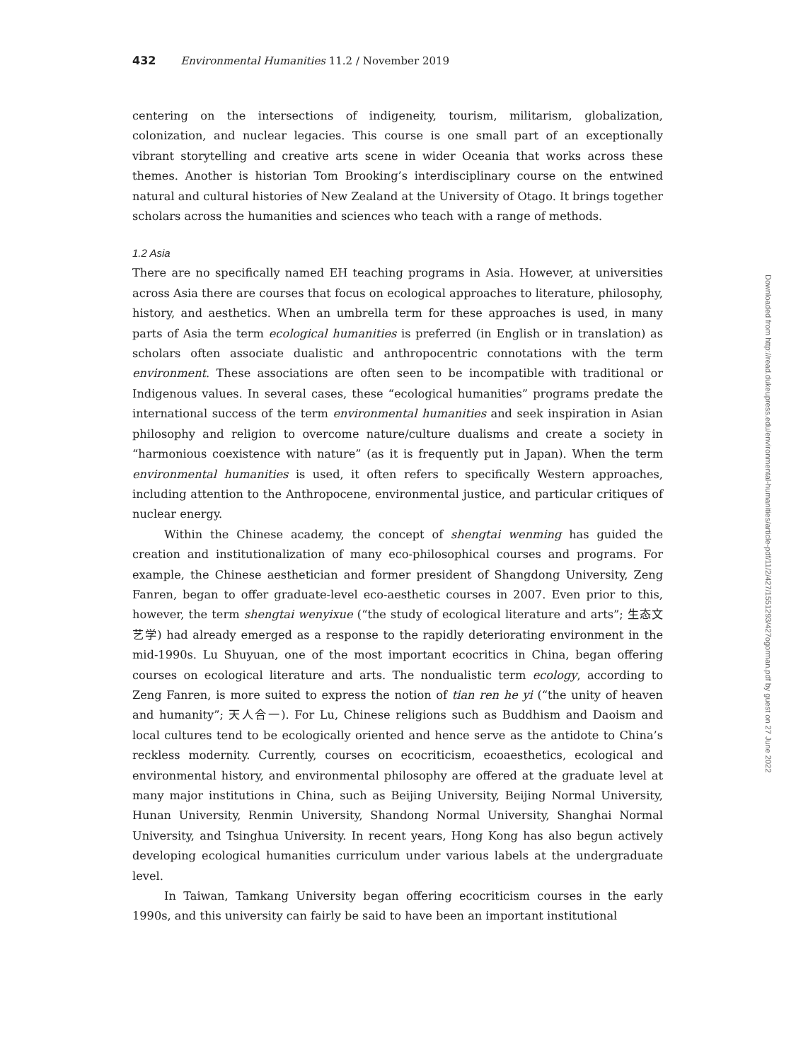432 Environmental Humanities 11.2 / November 2019
centering on the intersections of indigeneity, tourism, militarism, globalization, colonization, and nuclear legacies. This course is one small part of an exceptionally vibrant storytelling and creative arts scene in wider Oceania that works across these themes. Another is historian Tom Brooking’s interdisciplinary course on the entwined natural and cultural histories of New Zealand at the University of Otago. It brings together scholars across the humanities and sciences who teach with a range of methods.
1.2 Asia
There are no specifically named EH teaching programs in Asia. However, at universities across Asia there are courses that focus on ecological approaches to literature, philosophy, history, and aesthetics. When an umbrella term for these approaches is used, in many parts of Asia the term ecological humanities is preferred (in English or in translation) as scholars often associate dualistic and anthropocentric connotations with the term environment. These associations are often seen to be incompatible with traditional or Indigenous values. In several cases, these “ecological humanities” programs predate the international success of the term environmental humanities and seek inspiration in Asian philosophy and religion to overcome nature/culture dualisms and create a society in “harmonious coexistence with nature” (as it is frequently put in Japan). When the term environmental humanities is used, it often refers to specifically Western approaches, including attention to the Anthropocene, environmental justice, and particular critiques of nuclear energy.
Within the Chinese academy, the concept of shengtai wenming has guided the creation and institutionalization of many eco-philosophical courses and programs. For example, the Chinese aesthetician and former president of Shangdong University, Zeng Fanren, began to offer graduate-level eco-aesthetic courses in 2007. Even prior to this, however, the term shengtai wenyixue (“the study of ecological literature and arts”; 生态文艺学) had already emerged as a response to the rapidly deteriorating environment in the mid-1990s. Lu Shuyuan, one of the most important ecocritics in China, began offering courses on ecological literature and arts. The nondualistic term ecology, according to Zeng Fanren, is more suited to express the notion of tian ren he yi (“the unity of heaven and humanity”; 天人合一). For Lu, Chinese religions such as Buddhism and Daoism and local cultures tend to be ecologically oriented and hence serve as the antidote to China’s reckless modernity. Currently, courses on ecocriticism, ecoaesthetics, ecological and environmental history, and environmental philosophy are offered at the graduate level at many major institutions in China, such as Beijing University, Beijing Normal University, Hunan University, Renmin University, Shandong Normal University, Shanghai Normal University, and Tsinghua University. In recent years, Hong Kong has also begun actively developing ecological humanities curriculum under various labels at the undergraduate level.
In Taiwan, Tamkang University began offering ecocriticism courses in the early 1990s, and this university can fairly be said to have been an important institutional
Downloaded from http://read.dukeupress.edu/environmental-humanities/article-pdf/11/2/427/1551293/427ogorman.pdf by guest on 27 June 2022